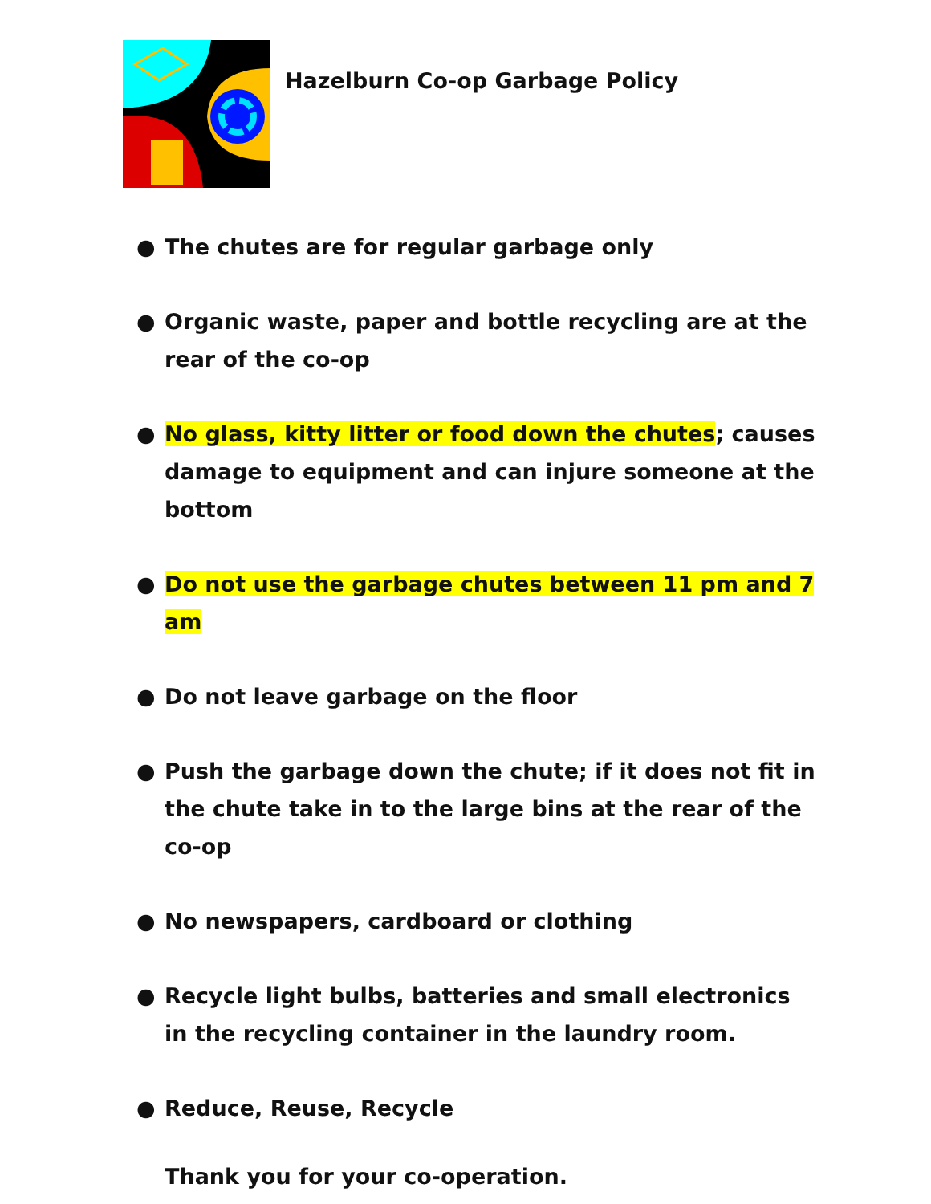Hazelburn Co-op Garbage Policy
● The chutes are for regular garbage only
● Organic waste, paper and bottle recycling are at the rear of the co-op
● No glass, kitty litter or food down the chutes; causes damage to equipment and can injure someone at the bottom
● Do not use the garbage chutes between 11 pm and 7 am
● Do not leave garbage on the floor
● Push the garbage down the chute; if it does not fit in the chute take in to the large bins at the rear of the co-op
● No newspapers, cardboard or clothing
● Recycle light bulbs, batteries and small electronics in the recycling container in the laundry room.
● Reduce, Reuse, Recycle
Thank you for your co-operation.